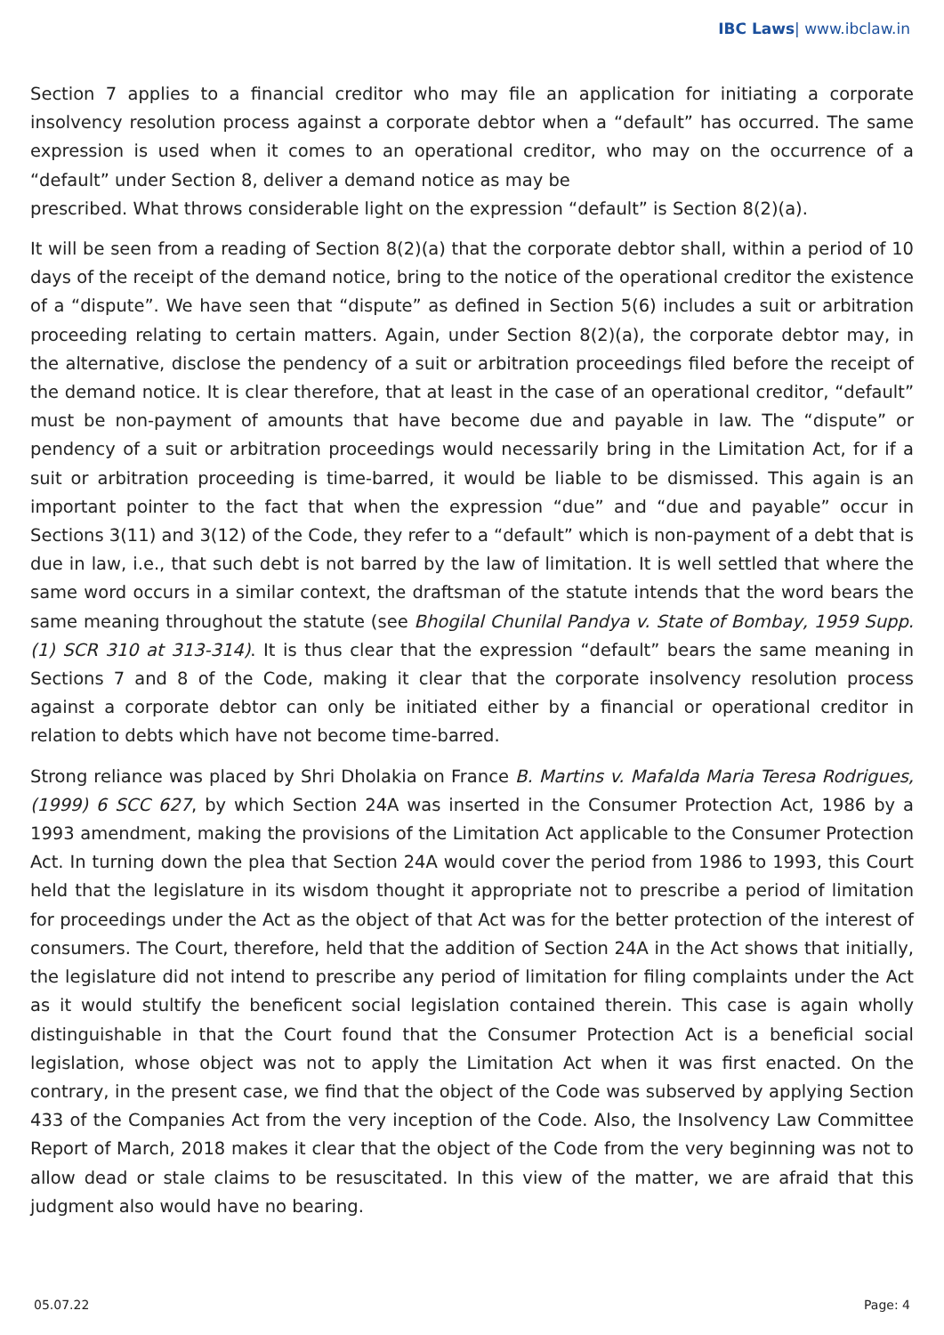IBC Laws| www.ibclaw.in
Section 7 applies to a financial creditor who may file an application for initiating a corporate insolvency resolution process against a corporate debtor when a “default” has occurred. The same expression is used when it comes to an operational creditor, who may on the occurrence of a “default” under Section 8, deliver a demand notice as may be
prescribed. What throws considerable light on the expression “default” is Section 8(2)(a).
It will be seen from a reading of Section 8(2)(a) that the corporate debtor shall, within a period of 10 days of the receipt of the demand notice, bring to the notice of the operational creditor the existence of a “dispute”. We have seen that “dispute” as defined in Section 5(6) includes a suit or arbitration proceeding relating to certain matters. Again, under Section 8(2)(a), the corporate debtor may, in the alternative, disclose the pendency of a suit or arbitration proceedings filed before the receipt of the demand notice. It is clear therefore, that at least in the case of an operational creditor, “default” must be non-payment of amounts that have become due and payable in law. The “dispute” or pendency of a suit or arbitration proceedings would necessarily bring in the Limitation Act, for if a suit or arbitration proceeding is time-barred, it would be liable to be dismissed. This again is an important pointer to the fact that when the expression “due” and “due and payable” occur in Sections 3(11) and 3(12) of the Code, they refer to a “default” which is non-payment of a debt that is due in law, i.e., that such debt is not barred by the law of limitation. It is well settled that where the same word occurs in a similar context, the draftsman of the statute intends that the word bears the same meaning throughout the statute (see Bhogilal Chunilal Pandya v. State of Bombay, 1959 Supp. (1) SCR 310 at 313-314). It is thus clear that the expression “default” bears the same meaning in Sections 7 and 8 of the Code, making it clear that the corporate insolvency resolution process against a corporate debtor can only be initiated either by a financial or operational creditor in relation to debts which have not become time-barred.
Strong reliance was placed by Shri Dholakia on France B. Martins v. Mafalda Maria Teresa Rodrigues, (1999) 6 SCC 627, by which Section 24A was inserted in the Consumer Protection Act, 1986 by a 1993 amendment, making the provisions of the Limitation Act applicable to the Consumer Protection Act. In turning down the plea that Section 24A would cover the period from 1986 to 1993, this Court held that the legislature in its wisdom thought it appropriate not to prescribe a period of limitation for proceedings under the Act as the object of that Act was for the better protection of the interest of consumers. The Court, therefore, held that the addition of Section 24A in the Act shows that initially, the legislature did not intend to prescribe any period of limitation for filing complaints under the Act as it would stultify the beneficent social legislation contained therein. This case is again wholly distinguishable in that the Court found that the Consumer Protection Act is a beneficial social legislation, whose object was not to apply the Limitation Act when it was first enacted. On the contrary, in the present case, we find that the object of the Code was subserved by applying Section 433 of the Companies Act from the very inception of the Code. Also, the Insolvency Law Committee Report of March, 2018 makes it clear that the object of the Code from the very beginning was not to allow dead or stale claims to be resuscitated. In this view of the matter, we are afraid that this judgment also would have no bearing.
05.07.22 Page: 4